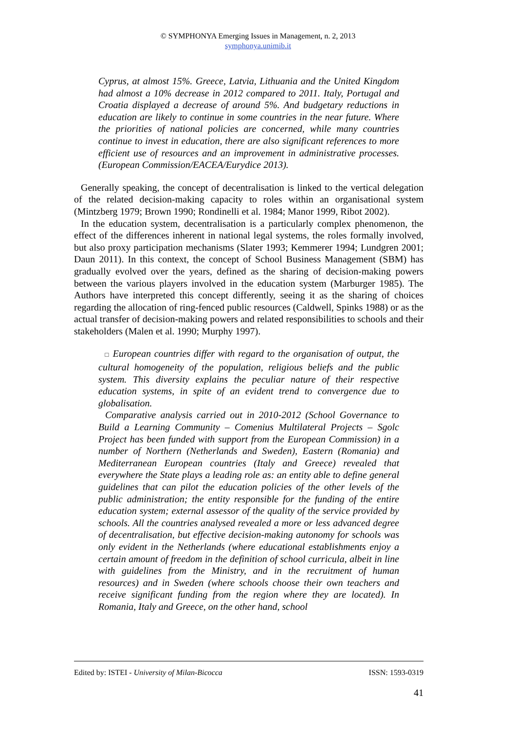© SYMPHONYA Emerging Issues in Management, n. 2, 2013
symphonya.unimib.it
Cyprus, at almost 15%. Greece, Latvia, Lithuania and the United Kingdom had almost a 10% decrease in 2012 compared to 2011. Italy, Portugal and Croatia displayed a decrease of around 5%. And budgetary reductions in education are likely to continue in some countries in the near future. Where the priorities of national policies are concerned, while many countries continue to invest in education, there are also significant references to more efficient use of resources and an improvement in administrative processes. (European Commission/EACEA/Eurydice 2013).
Generally speaking, the concept of decentralisation is linked to the vertical delegation of the related decision-making capacity to roles within an organisational system (Mintzberg 1979; Brown 1990; Rondinelli et al. 1984; Manor 1999, Ribot 2002).
In the education system, decentralisation is a particularly complex phenomenon, the effect of the differences inherent in national legal systems, the roles formally involved, but also proxy participation mechanisms (Slater 1993; Kemmerer 1994; Lundgren 2001; Daun 2011). In this context, the concept of School Business Management (SBM) has gradually evolved over the years, defined as the sharing of decision-making powers between the various players involved in the education system (Marburger 1985). The Authors have interpreted this concept differently, seeing it as the sharing of choices regarding the allocation of ring-fenced public resources (Caldwell, Spinks 1988) or as the actual transfer of decision-making powers and related responsibilities to schools and their stakeholders (Malen et al. 1990; Murphy 1997).
□ European countries differ with regard to the organisation of output, the cultural homogeneity of the population, religious beliefs and the public system. This diversity explains the peculiar nature of their respective education systems, in spite of an evident trend to convergence due to globalisation.
Comparative analysis carried out in 2010-2012 (School Governance to Build a Learning Community – Comenius Multilateral Projects – Sgolc Project has been funded with support from the European Commission) in a number of Northern (Netherlands and Sweden), Eastern (Romania) and Mediterranean European countries (Italy and Greece) revealed that everywhere the State plays a leading role as: an entity able to define general guidelines that can pilot the education policies of the other levels of the public administration; the entity responsible for the funding of the entire education system; external assessor of the quality of the service provided by schools. All the countries analysed revealed a more or less advanced degree of decentralisation, but effective decision-making autonomy for schools was only evident in the Netherlands (where educational establishments enjoy a certain amount of freedom in the definition of school curricula, albeit in line with guidelines from the Ministry, and in the recruitment of human resources) and in Sweden (where schools choose their own teachers and receive significant funding from the region where they are located). In Romania, Italy and Greece, on the other hand, school
Edited by: ISTEI - University of Milan-Bicocca ISSN: 1593-0319
41